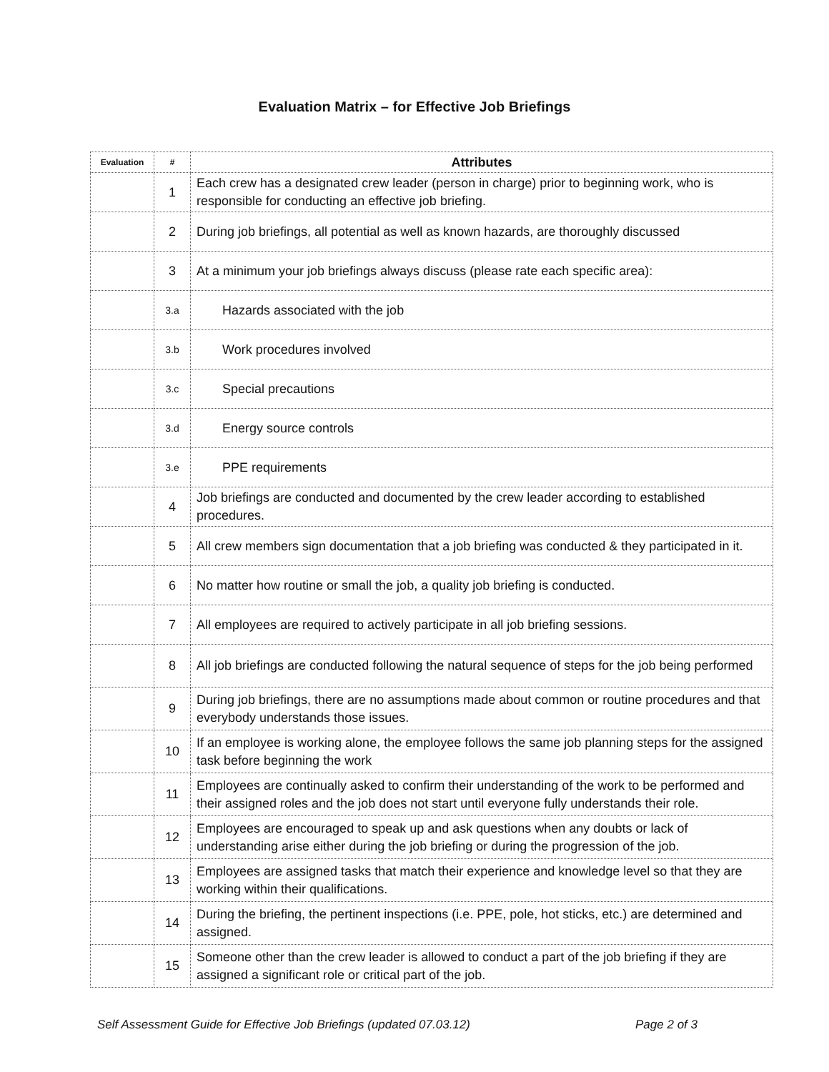Evaluation Matrix – for Effective Job Briefings
| Evaluation | # | Attributes |
| --- | --- | --- |
| | 1 | Each crew has a designated crew leader (person in charge) prior to beginning work, who is responsible for conducting an effective job briefing. |
| | 2 | During job briefings, all potential as well as known hazards, are thoroughly discussed |
| | 3 | At a minimum your job briefings always discuss (please rate each specific area): |
| | 3.a | Hazards associated with the job |
| | 3.b | Work procedures involved |
| | 3.c | Special precautions |
| | 3.d | Energy source controls |
| | 3.e | PPE requirements |
| | 4 | Job briefings are conducted and documented by the crew leader according to established procedures. |
| | 5 | All crew members sign documentation that a job briefing was conducted & they participated in it. |
| | 6 | No matter how routine or small the job, a quality job briefing is conducted. |
| | 7 | All employees are required to actively participate in all job briefing sessions. |
| | 8 | All job briefings are conducted following the natural sequence of steps for the job being performed |
| | 9 | During job briefings, there are no assumptions made about common or routine procedures and that everybody understands those issues. |
| | 10 | If an employee is working alone, the employee follows the same job planning steps for the assigned task before beginning the work |
| | 11 | Employees are continually asked to confirm their understanding of the work to be performed and their assigned roles and the job does not start until everyone fully understands their role. |
| | 12 | Employees are encouraged to speak up and ask questions when any doubts or lack of understanding arise either during the job briefing or during the progression of the job. |
| | 13 | Employees are assigned tasks that match their experience and knowledge level so that they are working within their qualifications. |
| | 14 | During the briefing, the pertinent inspections (i.e. PPE, pole, hot sticks, etc.) are determined and assigned. |
| | 15 | Someone other than the crew leader is allowed to conduct a part of the job briefing if they are assigned a significant role or critical part of the job. |
Self Assessment Guide for Effective Job Briefings (updated 07.03.12) Page 2 of 3